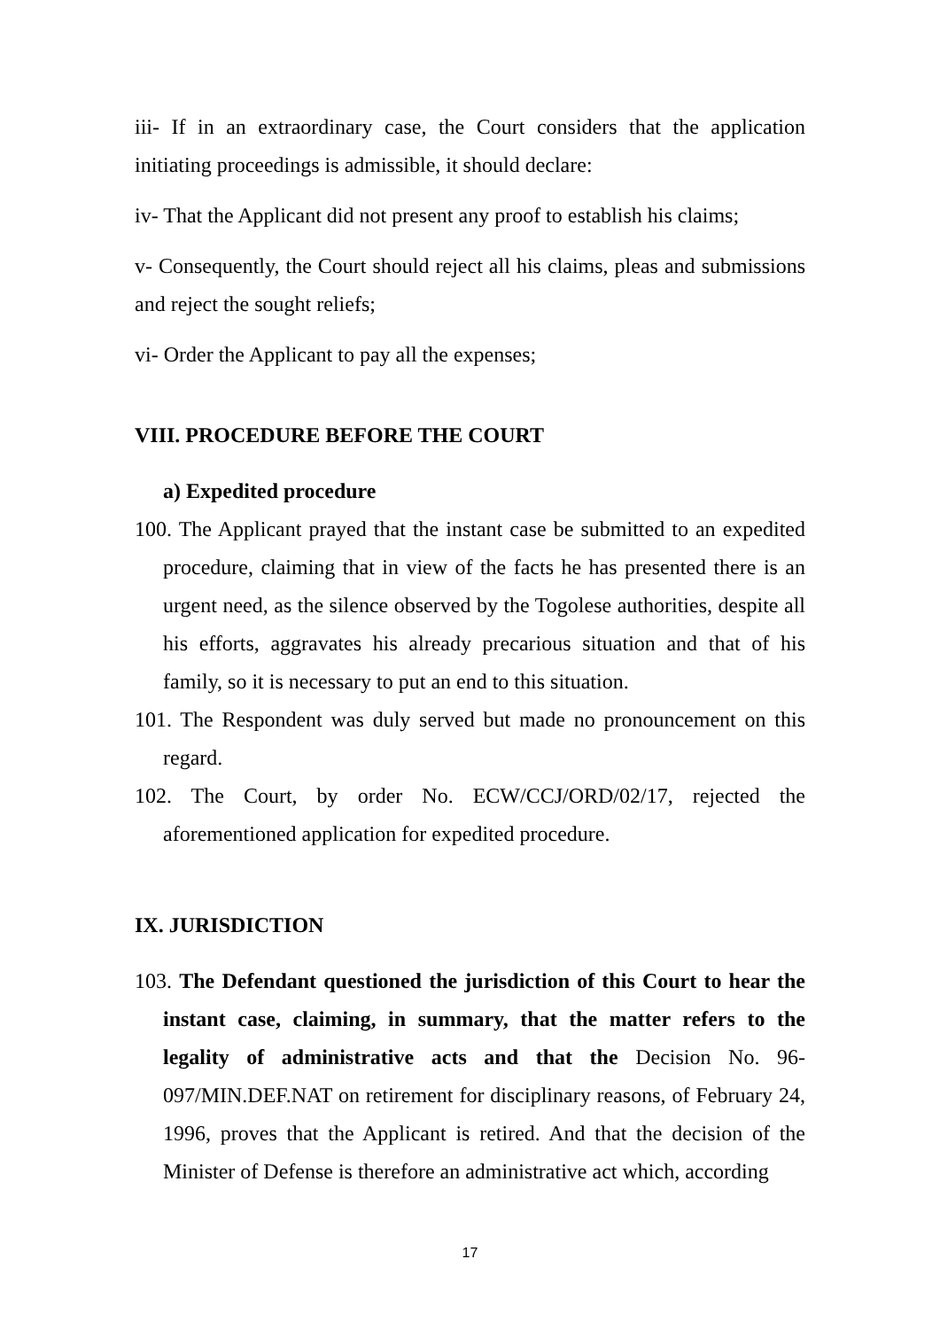iii- If in an extraordinary case, the Court considers that the application initiating proceedings is admissible, it should declare:
iv- That the Applicant did not present any proof to establish his claims;
v- Consequently, the Court should reject all his claims, pleas and submissions and reject the sought reliefs;
vi- Order the Applicant to pay all the expenses;
VIII. PROCEDURE BEFORE THE COURT
a) Expedited procedure
100. The Applicant prayed that the instant case be submitted to an expedited procedure, claiming that in view of the facts he has presented there is an urgent need, as the silence observed by the Togolese authorities, despite all his efforts, aggravates his already precarious situation and that of his family, so it is necessary to put an end to this situation.
101. The Respondent was duly served but made no pronouncement on this regard.
102. The Court, by order No. ECW/CCJ/ORD/02/17, rejected the aforementioned application for expedited procedure.
IX. JURISDICTION
103. The Defendant questioned the jurisdiction of this Court to hear the instant case, claiming, in summary, that the matter refers to the legality of administrative acts and that the Decision No. 96-097/MIN.DEF.NAT on retirement for disciplinary reasons, of February 24, 1996, proves that the Applicant is retired. And that the decision of the Minister of Defense is therefore an administrative act which, according
17